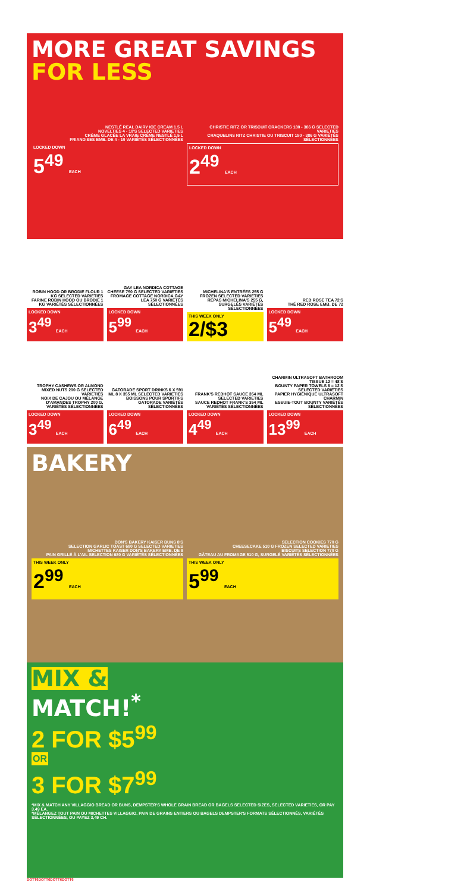MORE GREAT SAVINGS
FOR LESS
NESTLÉ REAL DAIRY ICE CREAM 1.5 L
NOVELTIES 4 - 10'S SELECTED VARIETIES
CRÈME GLACÉE LA VRAIE CRÈME NESTLÉ 1.5 L
FRIANDISES EMB. DE 4 - 10 VARIÉTÉS SÉLECTIONNÉES
LOCKED DOWN
5<sup>49</sup> EACH
CHRISTIE RITZ OR TRISCUIT CRACKERS 180 - 386 G SELECTED VARIETIES
CRAQUELINS RITZ CHRISTIE OU TRISCUIT 180 - 386 G VARIÉTÉS SÉLECTIONNÉES
LOCKED DOWN
2<sup>49</sup> EACH
ROBIN HOOD OR BRODIE FLOUR 1 KG SELECTED VARIETIES
FARINE ROBIN HOOD OU BRODIE 1 KG VARIÉTÉS SÉLECTIONNÉES
LOCKED DOWN
3<sup>49</sup> EACH
GAY LEA NORDICA COTTAGE CHEESE 750 G SELECTED VARIETIES
FROMAGE COTTAGE NORDICA GAY LEA 750 G VARIÉTÉS SÉLECTIONNÉES
LOCKED DOWN
5<sup>99</sup> EACH
MICHELINA'S ENTRÉES 255 G FROZEN SELECTED VARIETIES
REPAS MICHELINA'S 255 G, SURGELÉS VARIÉTÉS SÉLECTIONNÉES
THIS WEEK ONLY
2/$3
RED ROSE TEA 72'S
THÉ RED ROSE EMB. DE 72
LOCKED DOWN
5<sup>49</sup> EACH
TROPHY CASHEWS OR ALMOND MIXED NUTS 200 G SELECTED VARIETIES
NOIX DE CAJOU OU MÉLANGE D'AMANDES TROPHY 200 G, VARIÉTÉS SÉLECTIONNÉES
LOCKED DOWN
3<sup>49</sup> EACH
GATORADE SPORT DRINKS 6 X 591 ML 8 X 355 ML SELECTED VARIETIES
BOISSONS POUR SPORTIFS GATORADE VARIÉTÉS SÉLECTIONNÉES
LOCKED DOWN
6<sup>49</sup> EACH
FRANK'S REDHOT SAUCE 354 ML SELECTED VARIETIES
SAUCE REDHOT FRANK'S 354 ML VARIÉTÉS SÉLECTIONNÉES
LOCKED DOWN
4<sup>49</sup> EACH
CHARMIN ULTRASOFT BATHROOM TISSUE 12 = 48'S
BOUNTY PAPER TOWELS 6 = 12'S SELECTED VARIETIES
PAPIER HYGIÉNIQUE ULTRASOFT CHARMIN
ESSUIE-TOUT BOUNTY VARIÉTÉS SÉLECTIONNÉES
LOCKED DOWN
13<sup>99</sup> EACH
BAKERY
DON'S BAKERY KAISER BUNS 8'S
SELECTION GARLIC TOAST 680 G SELECTED VARIETIES
MICHETTES KAISER DON'S BAKERY EMB. DE 8
PAIN GRILLÉ À L'AIL SELECTION 680 G VARIÉTÉS SÉLECTIONNÉES
THIS WEEK ONLY
2<sup>99</sup> EACH
SELECTION COOKIES 770 G
CHEESECAKE 510 G FROZEN SELECTED VARIETIES
BISCUITS SELECTION 770 G
GÂTEAU AU FROMAGE 510 G, SURGELÉ VARIÉTÉS SÉLECTIONNÉES
THIS WEEK ONLY
5<sup>99</sup> EACH
MIX &
MATCH!<sup>*</sup>
2 FOR $5<sup>99</sup>
OR
3 FOR $7<sup>99</sup>
*MIX & MATCH ANY VILLAGGIO BREAD OR BUNS, DEMPSTER'S WHOLE GRAIN BREAD OR BAGELS SELECTED SIZES, SELECTED VARIETIES, OR PAY 3.49 EA.
*MÉLANGEZ TOUT PAIN OU MICHETTES VILLAGGIO, PAIN DE GRAINS ENTIERS OU BAGELS DEMPSTER'S FORMATS SÉLECTIONNÉS, VARIÉTÉS SÉLECTIONNÉES, OU PAYEZ 3,49 CH.
DOTT6DOTT6DOTT6DOTT6